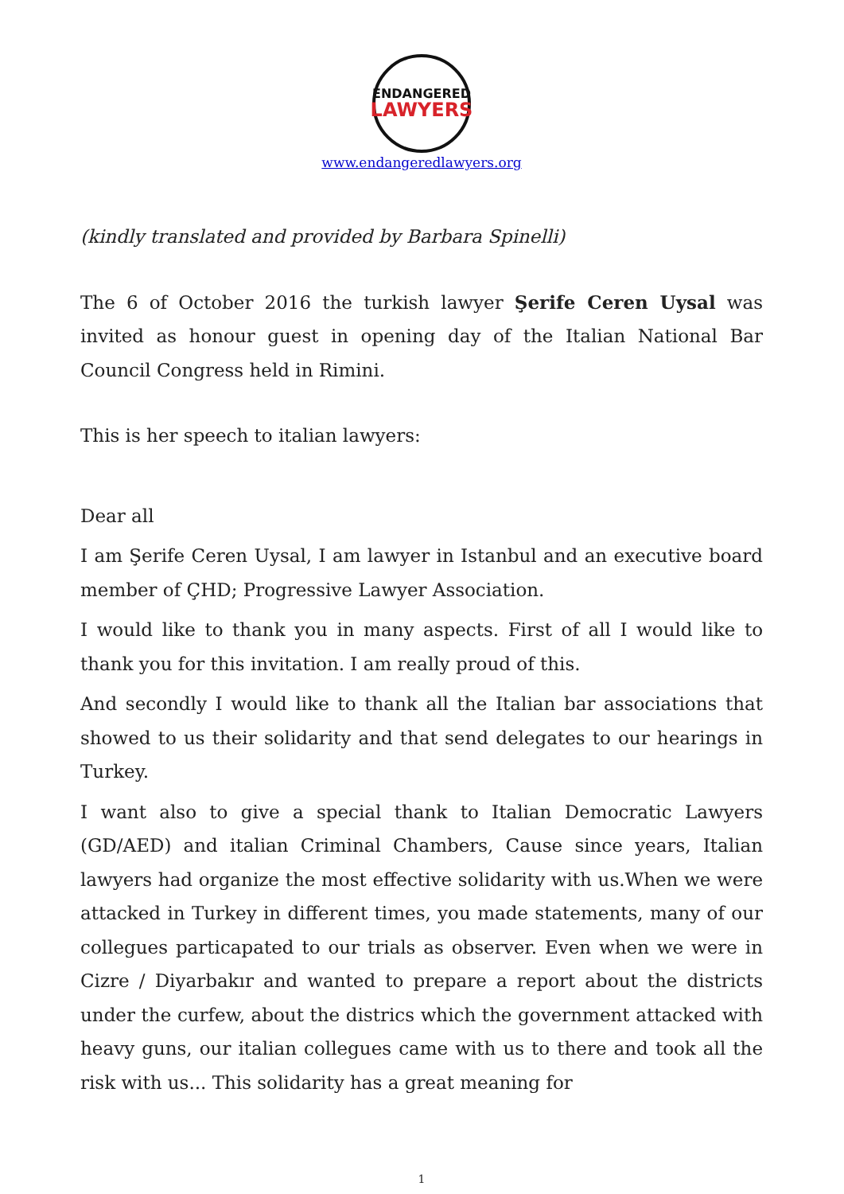ENDANGERED
LAWYERS
www.endangeredlawyers.org
(kindly translated and provided by Barbara Spinelli)
The 6 of October 2016 the turkish lawyer Şerife Ceren Uysal was invited as honour guest in opening day of the Italian National Bar Council Congress held in Rimini.
This is her speech to italian lawyers:
Dear all
I am Şerife Ceren Uysal, I am lawyer in Istanbul and an executive board member of ÇHD; Progressive Lawyer Association.
I would like to thank you in many aspects. First of all I would like to thank you for this invitation. I am really proud of this.
And secondly I would like to thank all the Italian bar associations that showed to us their solidarity and that send delegates to our hearings in Turkey.
I want also to give a special thank to Italian Democratic Lawyers (GD/AED) and italian Criminal Chambers, Cause since years, Italian lawyers had organize the most effective solidarity with us.When we were attacked in Turkey in different times, you made statements, many of our collegues particapated to our trials as observer. Even when we were in Cizre / Diyarbakır and wanted to prepare a report about the districts under the curfew, about the districs which the government attacked with heavy guns, our italian collegues came with us to there and took all the risk with us... This solidarity has a great meaning for
1